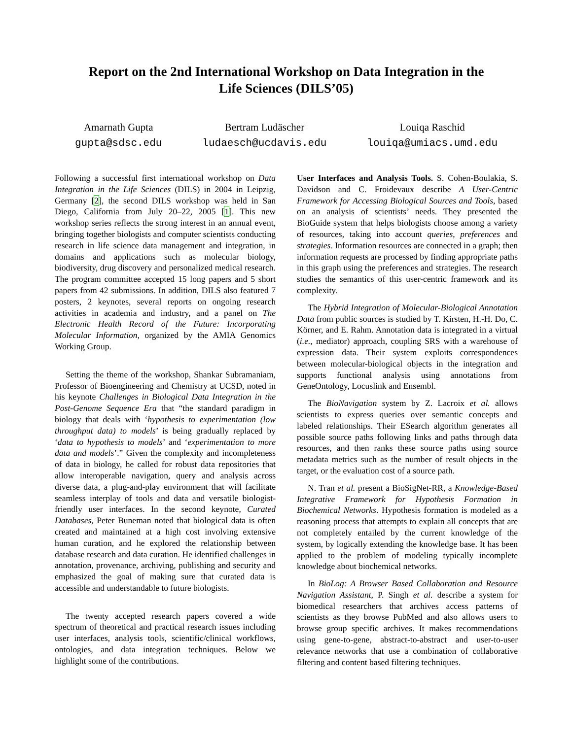Report on the 2nd International Workshop on Data Integration in the Life Sciences (DILS’05)
Amarnath Gupta
gupta@sdsc.edu
Bertram Ludäscher
ludaesch@ucdavis.edu
Louiqa Raschid
louiqa@umiacs.umd.edu
Following a successful first international workshop on Data Integration in the Life Sciences (DILS) in 2004 in Leipzig, Germany [2], the second DILS workshop was held in San Diego, California from July 20–22, 2005 [1]. This new workshop series reflects the strong interest in an annual event, bringing together biologists and computer scientists conducting research in life science data management and integration, in domains and applications such as molecular biology, biodiversity, drug discovery and personalized medical research. The program committee accepted 15 long papers and 5 short papers from 42 submissions. In addition, DILS also featured 7 posters, 2 keynotes, several reports on ongoing research activities in academia and industry, and a panel on The Electronic Health Record of the Future: Incorporating Molecular Information, organized by the AMIA Genomics Working Group.
Setting the theme of the workshop, Shankar Subramaniam, Professor of Bioengineering and Chemistry at UCSD, noted in his keynote Challenges in Biological Data Integration in the Post-Genome Sequence Era that “the standard paradigm in biology that deals with ‘hypothesis to experimentation (low throughput data) to models’ is being gradually replaced by ‘data to hypothesis to models’ and ‘experimentation to more data and models’.” Given the complexity and incompleteness of data in biology, he called for robust data repositories that allow interoperable navigation, query and analysis across diverse data, a plug-and-play environment that will facilitate seamless interplay of tools and data and versatile biologist-friendly user interfaces. In the second keynote, Curated Databases, Peter Buneman noted that biological data is often created and maintained at a high cost involving extensive human curation, and he explored the relationship between database research and data curation. He identified challenges in annotation, provenance, archiving, publishing and security and emphasized the goal of making sure that curated data is accessible and understandable to future biologists.
The twenty accepted research papers covered a wide spectrum of theoretical and practical research issues including user interfaces, analysis tools, scientific/clinical workflows, ontologies, and data integration techniques. Below we highlight some of the contributions.
User Interfaces and Analysis Tools. S. Cohen-Boulakia, S. Davidson and C. Froidevaux describe A User-Centric Framework for Accessing Biological Sources and Tools, based on an analysis of scientists’ needs. They presented the BioGuide system that helps biologists choose among a variety of resources, taking into account queries, preferences and strategies. Information resources are connected in a graph; then information requests are processed by finding appropriate paths in this graph using the preferences and strategies. The research studies the semantics of this user-centric framework and its complexity.
The Hybrid Integration of Molecular-Biological Annotation Data from public sources is studied by T. Kirsten, H.-H. Do, C. Körner, and E. Rahm. Annotation data is integrated in a virtual (i.e., mediator) approach, coupling SRS with a warehouse of expression data. Their system exploits correspondences between molecular-biological objects in the integration and supports functional analysis using annotations from GeneOntology, Locuslink and Ensembl.
The BioNavigation system by Z. Lacroix et al. allows scientists to express queries over semantic concepts and labeled relationships. Their ESearch algorithm generates all possible source paths following links and paths through data resources, and then ranks these source paths using source metadata metrics such as the number of result objects in the target, or the evaluation cost of a source path.
N. Tran et al. present a BioSigNet-RR, a Knowledge-Based Integrative Framework for Hypothesis Formation in Biochemical Networks. Hypothesis formation is modeled as a reasoning process that attempts to explain all concepts that are not completely entailed by the current knowledge of the system, by logically extending the knowledge base. It has been applied to the problem of modeling typically incomplete knowledge about biochemical networks.
In BioLog: A Browser Based Collaboration and Resource Navigation Assistant, P. Singh et al. describe a system for biomedical researchers that archives access patterns of scientists as they browse PubMed and also allows users to browse group specific archives. It makes recommendations using gene-to-gene, abstract-to-abstract and user-to-user relevance networks that use a combination of collaborative filtering and content based filtering techniques.